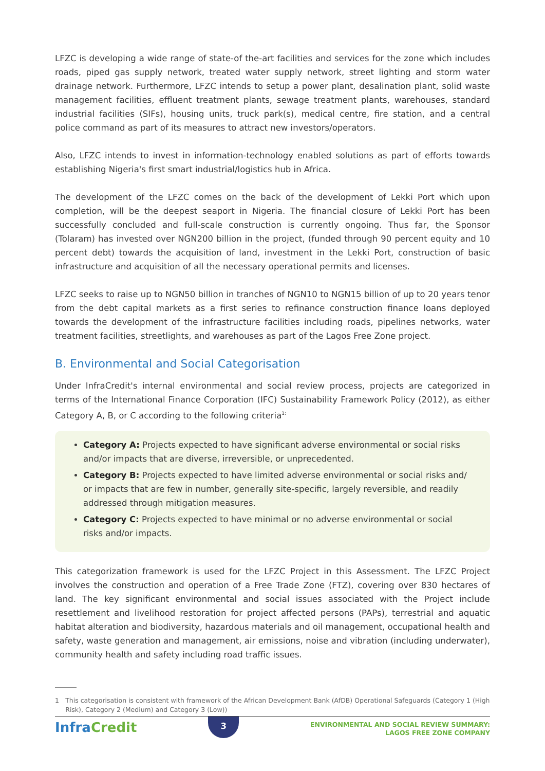LFZC is developing a wide range of state-of the-art facilities and services for the zone which includes roads, piped gas supply network, treated water supply network, street lighting and storm water drainage network. Furthermore, LFZC intends to setup a power plant, desalination plant, solid waste management facilities, effluent treatment plants, sewage treatment plants, warehouses, standard industrial facilities (SIFs), housing units, truck park(s), medical centre, fire station, and a central police command as part of its measures to attract new investors/operators.
Also, LFZC intends to invest in information-technology enabled solutions as part of efforts towards establishing Nigeria's first smart industrial/logistics hub in Africa.
The development of the LFZC comes on the back of the development of Lekki Port which upon completion, will be the deepest seaport in Nigeria. The financial closure of Lekki Port has been successfully concluded and full-scale construction is currently ongoing. Thus far, the Sponsor (Tolaram) has invested over NGN200 billion in the project, (funded through 90 percent equity and 10 percent debt) towards the acquisition of land, investment in the Lekki Port, construction of basic infrastructure and acquisition of all the necessary operational permits and licenses.
LFZC seeks to raise up to NGN50 billion in tranches of NGN10 to NGN15 billion of up to 20 years tenor from the debt capital markets as a first series to refinance construction finance loans deployed towards the development of the infrastructure facilities including roads, pipelines networks, water treatment facilities, streetlights, and warehouses as part of the Lagos Free Zone project.
B. Environmental and Social Categorisation
Under InfraCredit's internal environmental and social review process, projects are categorized in terms of the International Finance Corporation (IFC) Sustainability Framework Policy (2012), as either Category A, B, or C according to the following criteria<sup>1:</sup>
Category A: Projects expected to have significant adverse environmental or social risks and/or impacts that are diverse, irreversible, or unprecedented.
Category B: Projects expected to have limited adverse environmental or social risks and/ or impacts that are few in number, generally site-specific, largely reversible, and readily addressed through mitigation measures.
Category C: Projects expected to have minimal or no adverse environmental or social risks and/or impacts.
This categorization framework is used for the LFZC Project in this Assessment. The LFZC Project involves the construction and operation of a Free Trade Zone (FTZ), covering over 830 hectares of land. The key significant environmental and social issues associated with the Project include resettlement and livelihood restoration for project affected persons (PAPs), terrestrial and aquatic habitat alteration and biodiversity, hazardous materials and oil management, occupational health and safety, waste generation and management, air emissions, noise and vibration (including underwater), community health and safety including road traffic issues.
1 This categorisation is consistent with framework of the African Development Bank (AfDB) Operational Safeguards (Category 1 (High Risk), Category 2 (Medium) and Category 3 (Low))
InfraCredit
3
ENVIRONMENTAL AND SOCIAL REVIEW SUMMARY:
LAGOS FREE ZONE COMPANY